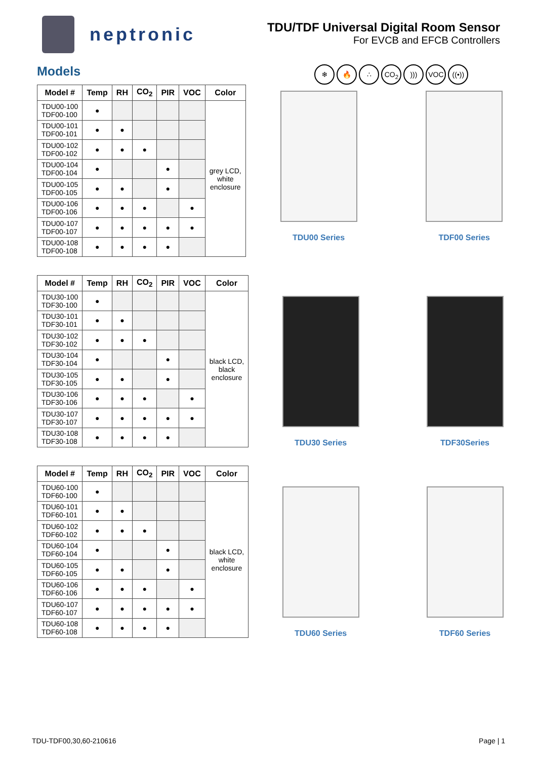neptronic
TDU/TDF Universal Digital Room Sensor
For EVCB and EFCB Controllers
Models
| Model # | Temp | RH | CO<sub>2</sub> | PIR | VOC | Color |
| --- | --- | --- | --- | --- | --- | --- |
| TDU00-100 TDF00-100 | ● | | | | | grey LCD, white enclosure |
| TDU00-101 TDF00-101 | ● | ● | | | | |
| TDU00-102 TDF00-102 | ● | ● | ● | | | |
| TDU00-104 TDF00-104 | ● | | | ● | | |
| TDU00-105 TDF00-105 | ● | ● | | ● | | |
| TDU00-106 TDF00-106 | ● | ● | ● | | ● | |
| TDU00-107 TDF00-107 | ● | ● | ● | ● | ● | |
| TDU00-108 TDF00-108 | ● | ● | ● | ● | | |
❄ 🔥 ∴ CO<sub>2</sub>))) VOC ((•))
TDU00 Series
TDF00 Series
| Model # | Temp | RH | CO<sub>2</sub> | PIR | VOC | Color |
| --- | --- | --- | --- | --- | --- | --- |
| TDU30-100 TDF30-100 | ● | | | | | black LCD, black enclosure |
| TDU30-101 TDF30-101 | ● | ● | | | | |
| TDU30-102 TDF30-102 | ● | ● | ● | | | |
| TDU30-104 TDF30-104 | ● | | | ● | | |
| TDU30-105 TDF30-105 | ● | ● | | ● | | |
| TDU30-106 TDF30-106 | ● | ● | ● | | ● | |
| TDU30-107 TDF30-107 | ● | ● | ● | ● | ● | |
| TDU30-108 TDF30-108 | ● | ● | ● | ● | | |
TDU30 Series
TDF30Series
| Model # | Temp | RH | CO<sub>2</sub> | PIR | VOC | Color |
| --- | --- | --- | --- | --- | --- | --- |
| TDU60-100 TDF60-100 | ● | | | | | black LCD, white enclosure |
| TDU60-101 TDF60-101 | ● | ● | | | | |
| TDU60-102 TDF60-102 | ● | ● | ● | | | |
| TDU60-104 TDF60-104 | ● | | | ● | | |
| TDU60-105 TDF60-105 | ● | ● | | ● | | |
| TDU60-106 TDF60-106 | ● | ● | ● | | ● | |
| TDU60-107 TDF60-107 | ● | ● | ● | ● | ● | |
| TDU60-108 TDF60-108 | ● | ● | ● | ● | | |
TDU60 Series
TDF60 Series
TDU-TDF00,30,60-210616 Page | 1